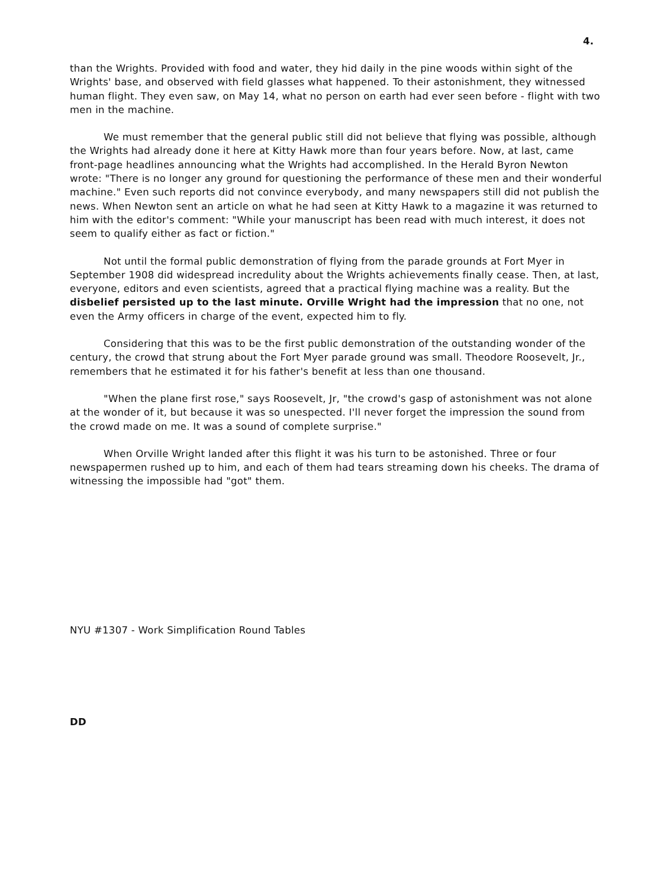4.
than the Wrights. Provided with food and water, they hid daily in the pine woods within sight of the Wrights' base, and observed with field glasses what happened. To their astonishment, they witnessed human flight. They even saw, on May 14, what no person on earth had ever seen before - flight with two men in the machine.
We must remember that the general public still did not believe that flying was possible, although the Wrights had already done it here at Kitty Hawk more than four years before. Now, at last, came front-page headlines announcing what the Wrights had accomplished. In the Herald Byron Newton wrote: "There is no longer any ground for questioning the performance of these men and their wonderful machine." Even such reports did not convince everybody, and many newspapers still did not publish the news. When Newton sent an article on what he had seen at Kitty Hawk to a magazine it was returned to him with the editor's comment: "While your manuscript has been read with much interest, it does not seem to qualify either as fact or fiction."
Not until the formal public demonstration of flying from the parade grounds at Fort Myer in September 1908 did widespread incredulity about the Wrights achievements finally cease. Then, at last, everyone, editors and even scientists, agreed that a practical flying machine was a reality. But the disbelief persisted up to the last minute. Orville Wright had the impression that no one, not even the Army officers in charge of the event, expected him to fly.
Considering that this was to be the first public demonstration of the outstanding wonder of the century, the crowd that strung about the Fort Myer parade ground was small. Theodore Roosevelt, Jr., remembers that he estimated it for his father's benefit at less than one thousand.
"When the plane first rose," says Roosevelt, Jr, "the crowd's gasp of astonishment was not alone at the wonder of it, but because it was so unespected. I'll never forget the impression the sound from the crowd made on me. It was a sound of complete surprise."
When Orville Wright landed after this flight it was his turn to be astonished. Three or four newspapermen rushed up to him, and each of them had tears streaming down his cheeks. The drama of witnessing the impossible had "got" them.
NYU #1307 - Work Simplification Round Tables
DD